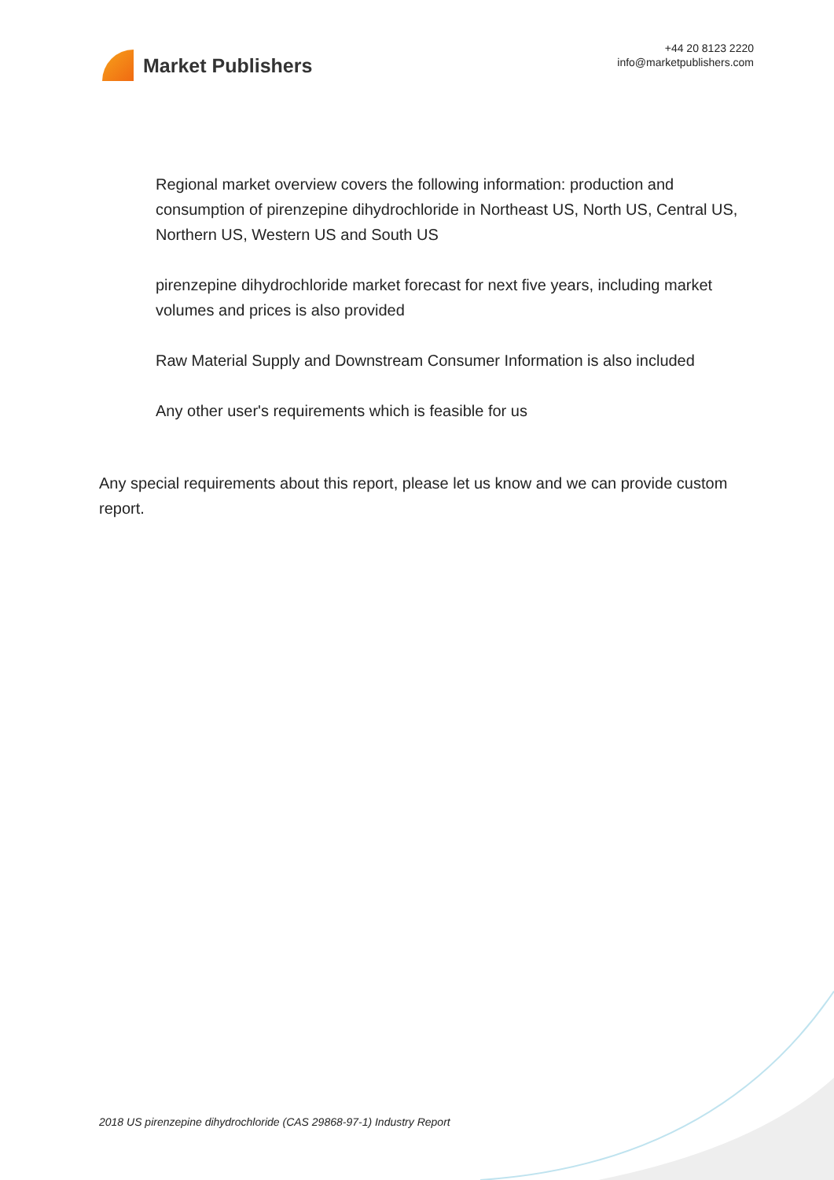Market Publishers
+44 20 8123 2220
info@marketpublishers.com
Regional market overview covers the following information: production and consumption of pirenzepine dihydrochloride in Northeast US, North US, Central US, Northern US, Western US and South US
pirenzepine dihydrochloride market forecast for next five years, including market volumes and prices is also provided
Raw Material Supply and Downstream Consumer Information is also included
Any other user's requirements which is feasible for us
Any special requirements about this report, please let us know and we can provide custom report.
2018 US pirenzepine dihydrochloride (CAS 29868-97-1) Industry Report